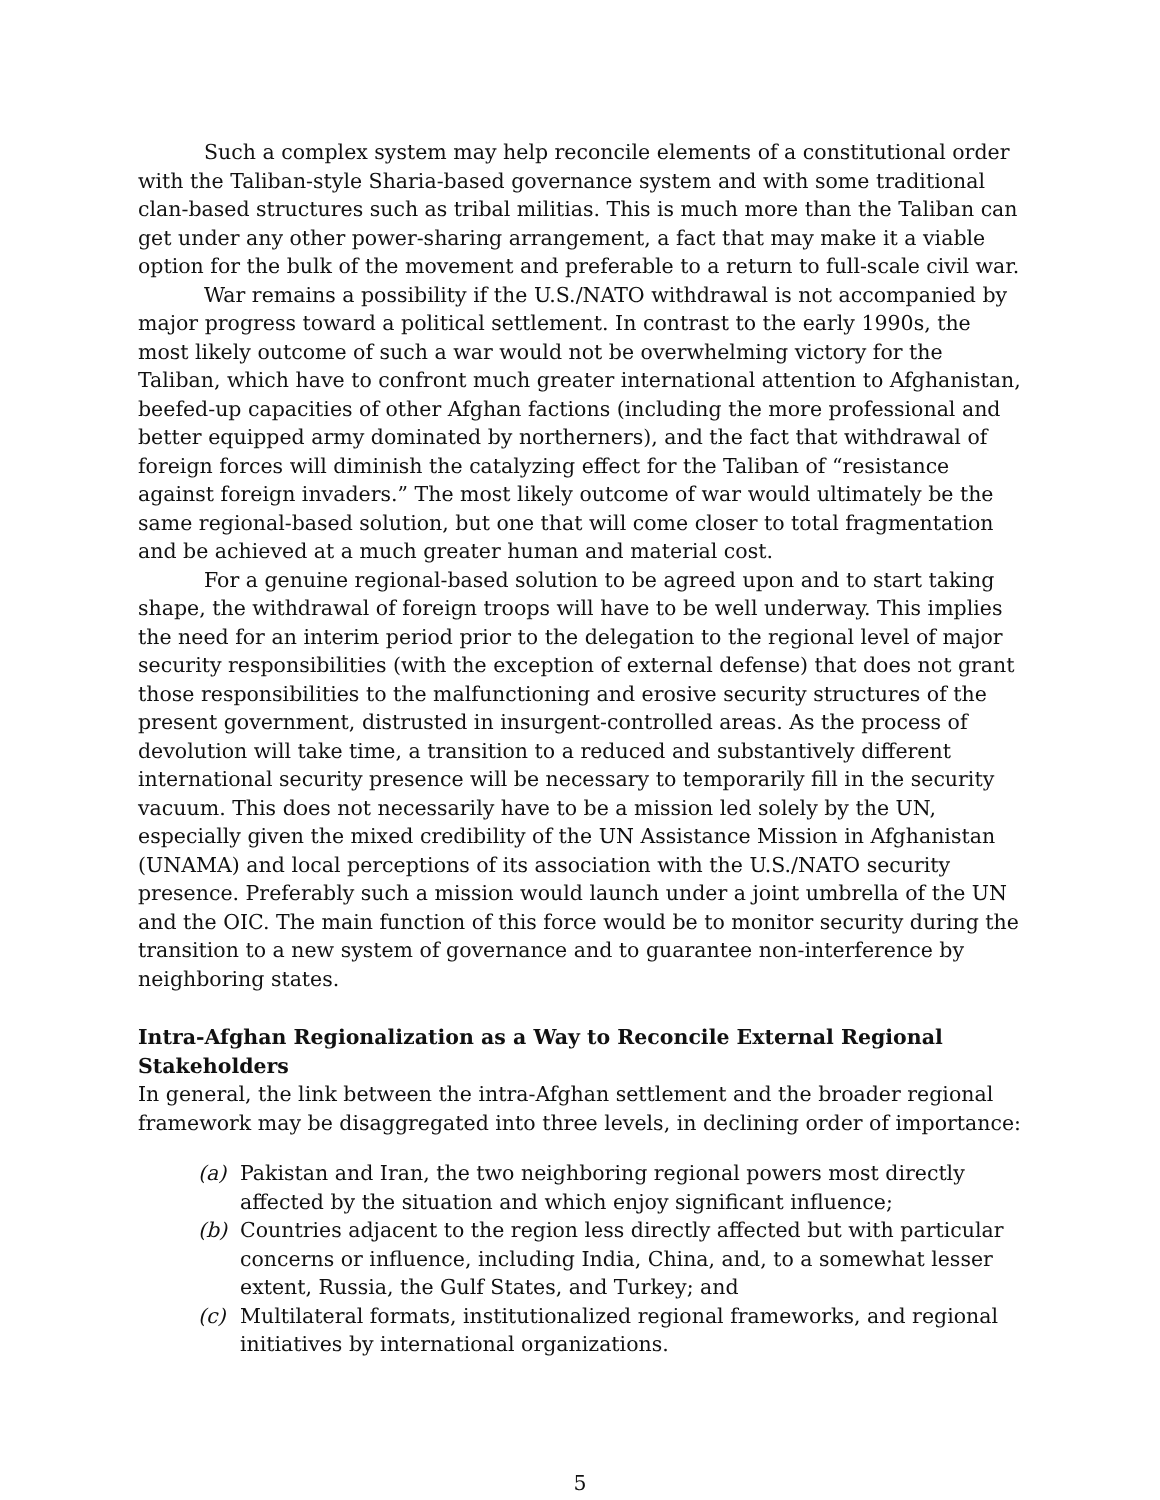Such a complex system may help reconcile elements of a constitutional order with the Taliban-style Sharia-based governance system and with some traditional clan-based structures such as tribal militias. This is much more than the Taliban can get under any other power-sharing arrangement, a fact that may make it a viable option for the bulk of the movement and preferable to a return to full-scale civil war.
War remains a possibility if the U.S./NATO withdrawal is not accompanied by major progress toward a political settlement. In contrast to the early 1990s, the most likely outcome of such a war would not be overwhelming victory for the Taliban, which have to confront much greater international attention to Afghanistan, beefed-up capacities of other Afghan factions (including the more professional and better equipped army dominated by northerners), and the fact that withdrawal of foreign forces will diminish the catalyzing effect for the Taliban of “resistance against foreign invaders.” The most likely outcome of war would ultimately be the same regional-based solution, but one that will come closer to total fragmentation and be achieved at a much greater human and material cost.
For a genuine regional-based solution to be agreed upon and to start taking shape, the withdrawal of foreign troops will have to be well underway. This implies the need for an interim period prior to the delegation to the regional level of major security responsibilities (with the exception of external defense) that does not grant those responsibilities to the malfunctioning and erosive security structures of the present government, distrusted in insurgent-controlled areas. As the process of devolution will take time, a transition to a reduced and substantively different international security presence will be necessary to temporarily fill in the security vacuum. This does not necessarily have to be a mission led solely by the UN, especially given the mixed credibility of the UN Assistance Mission in Afghanistan (UNAMA) and local perceptions of its association with the U.S./NATO security presence. Preferably such a mission would launch under a joint umbrella of the UN and the OIC. The main function of this force would be to monitor security during the transition to a new system of governance and to guarantee non-interference by neighboring states.
Intra-Afghan Regionalization as a Way to Reconcile External Regional Stakeholders
In general, the link between the intra-Afghan settlement and the broader regional framework may be disaggregated into three levels, in declining order of importance:
(a) Pakistan and Iran, the two neighboring regional powers most directly affected by the situation and which enjoy significant influence;
(b) Countries adjacent to the region less directly affected but with particular concerns or influence, including India, China, and, to a somewhat lesser extent, Russia, the Gulf States, and Turkey; and
(c) Multilateral formats, institutionalized regional frameworks, and regional initiatives by international organizations.
5